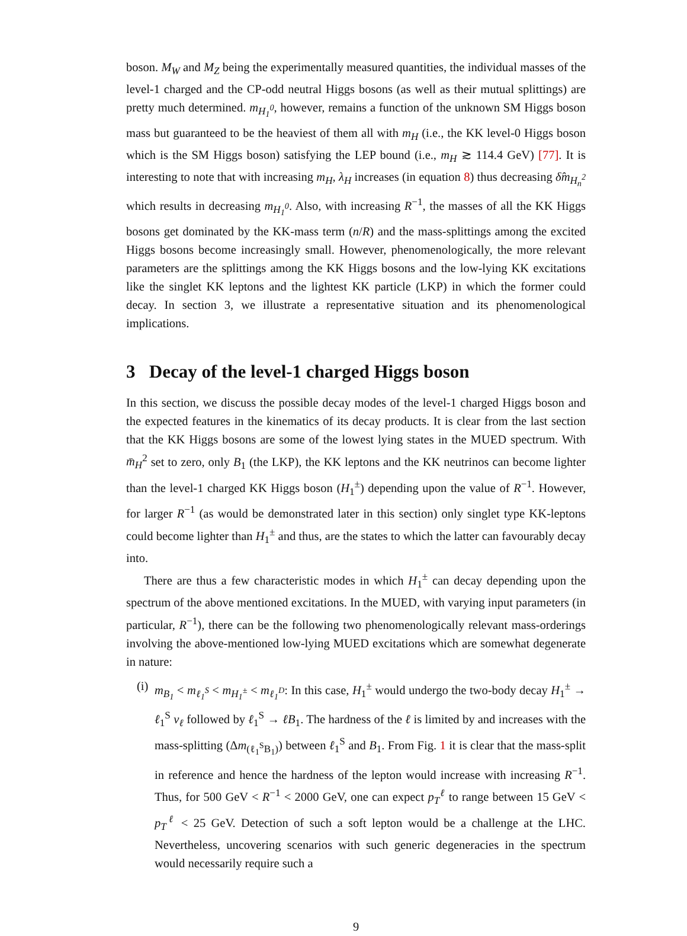boson. M<sub>W</sub> and M<sub>Z</sub> being the experimentally measured quantities, the individual masses of the level-1 charged and the CP-odd neutral Higgs bosons (as well as their mutual splittings) are pretty much determined. m<sub>H<sub>1</sub><sup>0</sup></sub>, however, remains a function of the unknown SM Higgs boson mass but guaranteed to be the heaviest of them all with m<sub>H</sub> (i.e., the KK level-0 Higgs boson which is the SM Higgs boson) satisfying the LEP bound (i.e., m<sub>H</sub> ≳ 114.4 GeV) [77]. It is interesting to note that with increasing m<sub>H</sub>, λ<sub>H</sub> increases (in equation 8) thus decreasing δ̂m<sub>H<sub>n</sub><sup>2</sup></sub> which results in decreasing m<sub>H<sub>1</sub><sup>0</sup></sub>. Also, with increasing R<sup>−1</sup>, the masses of all the KK Higgs bosons get dominated by the KK-mass term (n/R) and the mass-splittings among the excited Higgs bosons become increasingly small. However, phenomenologically, the more relevant parameters are the splittings among the KK Higgs bosons and the low-lying KK excitations like the singlet KK leptons and the lightest KK particle (LKP) in which the former could decay. In section 3, we illustrate a representative situation and its phenomenological implications.
3 Decay of the level-1 charged Higgs boson
In this section, we discuss the possible decay modes of the level-1 charged Higgs boson and the expected features in the kinematics of its decay products. It is clear from the last section that the KK Higgs bosons are some of the lowest lying states in the MUED spectrum. With m̄<sub>H</sub><sup>2</sup> set to zero, only B<sub>1</sub> (the LKP), the KK leptons and the KK neutrinos can become lighter than the level-1 charged KK Higgs boson (H<sub>1</sub><sup>±</sup>) depending upon the value of R<sup>−1</sup>. However, for larger R<sup>−1</sup> (as would be demonstrated later in this section) only singlet type KK-leptons could become lighter than H<sub>1</sub><sup>±</sup> and thus, are the states to which the latter can favourably decay into.
There are thus a few characteristic modes in which H<sub>1</sub><sup>±</sup> can decay depending upon the spectrum of the above mentioned excitations. In the MUED, with varying input parameters (in particular, R<sup>−1</sup>), there can be the following two phenomenologically relevant mass-orderings involving the above-mentioned low-lying MUED excitations which are somewhat degenerate in nature:
(i) m<sub>B<sub>1</sub></sub> < m<sub>ℓ<sub>1</sub><sup>S</sup></sub> < m<sub>H<sub>1</sub><sup>±</sup></sub> < m<sub>ℓ<sub>1</sub><sup>D</sup></sub>: In this case, H<sub>1</sub><sup>±</sup> would undergo the two-body decay H<sub>1</sub><sup>±</sup> → ℓ<sub>1</sub><sup>S</sup> ν<sub>ℓ</sub> followed by ℓ<sub>1</sub><sup>S</sup> → ℓB<sub>1</sub>. The hardness of the ℓ is limited by and increases with the mass-splitting (Δm<sub>(ℓ<sub>1</sub><sup>S</sup>B<sub>1</sub>)</sub>) between ℓ<sub>1</sub><sup>S</sup> and B<sub>1</sub>. From Fig. 1 it is clear that the mass-split in reference and hence the hardness of the lepton would increase with increasing R<sup>−1</sup>. Thus, for 500 GeV < R<sup>−1</sup> < 2000 GeV, one can expect p<sub>T</sub><sup>ℓ</sup> to range between 15 GeV < p<sub>T</sub><sup>ℓ</sup> < 25 GeV. Detection of such a soft lepton would be a challenge at the LHC. Nevertheless, uncovering scenarios with such generic degeneracies in the spectrum would necessarily require such a
9